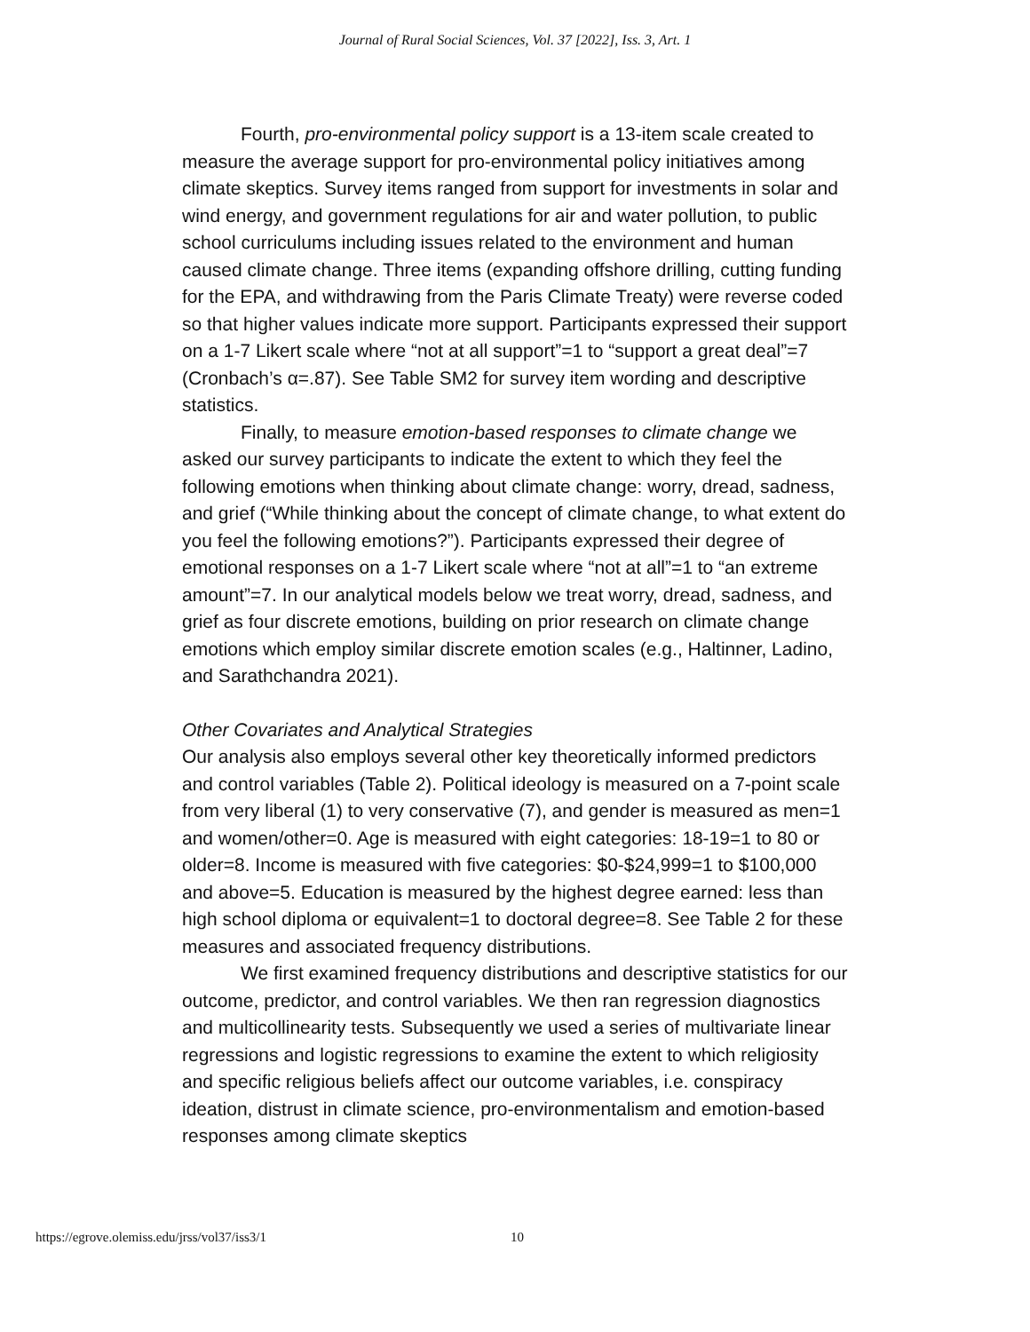Journal of Rural Social Sciences, Vol. 37 [2022], Iss. 3, Art. 1
Fourth, pro-environmental policy support is a 13-item scale created to measure the average support for pro-environmental policy initiatives among climate skeptics. Survey items ranged from support for investments in solar and wind energy, and government regulations for air and water pollution, to public school curriculums including issues related to the environment and human caused climate change. Three items (expanding offshore drilling, cutting funding for the EPA, and withdrawing from the Paris Climate Treaty) were reverse coded so that higher values indicate more support. Participants expressed their support on a 1-7 Likert scale where “not at all support”=1 to “support a great deal”=7 (Cronbach’s α=.87). See Table SM2 for survey item wording and descriptive statistics.
Finally, to measure emotion-based responses to climate change we asked our survey participants to indicate the extent to which they feel the following emotions when thinking about climate change: worry, dread, sadness, and grief (“While thinking about the concept of climate change, to what extent do you feel the following emotions?”). Participants expressed their degree of emotional responses on a 1-7 Likert scale where “not at all”=1 to “an extreme amount”=7. In our analytical models below we treat worry, dread, sadness, and grief as four discrete emotions, building on prior research on climate change emotions which employ similar discrete emotion scales (e.g., Haltinner, Ladino, and Sarathchandra 2021).
Other Covariates and Analytical Strategies
Our analysis also employs several other key theoretically informed predictors and control variables (Table 2). Political ideology is measured on a 7-point scale from very liberal (1) to very conservative (7), and gender is measured as men=1 and women/other=0. Age is measured with eight categories: 18-19=1 to 80 or older=8. Income is measured with five categories: $0-$24,999=1 to $100,000 and above=5. Education is measured by the highest degree earned: less than high school diploma or equivalent=1 to doctoral degree=8. See Table 2 for these measures and associated frequency distributions.
We first examined frequency distributions and descriptive statistics for our outcome, predictor, and control variables. We then ran regression diagnostics and multicollinearity tests. Subsequently we used a series of multivariate linear regressions and logistic regressions to examine the extent to which religiosity and specific religious beliefs affect our outcome variables, i.e. conspiracy ideation, distrust in climate science, pro-environmentalism and emotion-based responses among climate skeptics
https://egrove.olemiss.edu/jrss/vol37/iss3/1 10